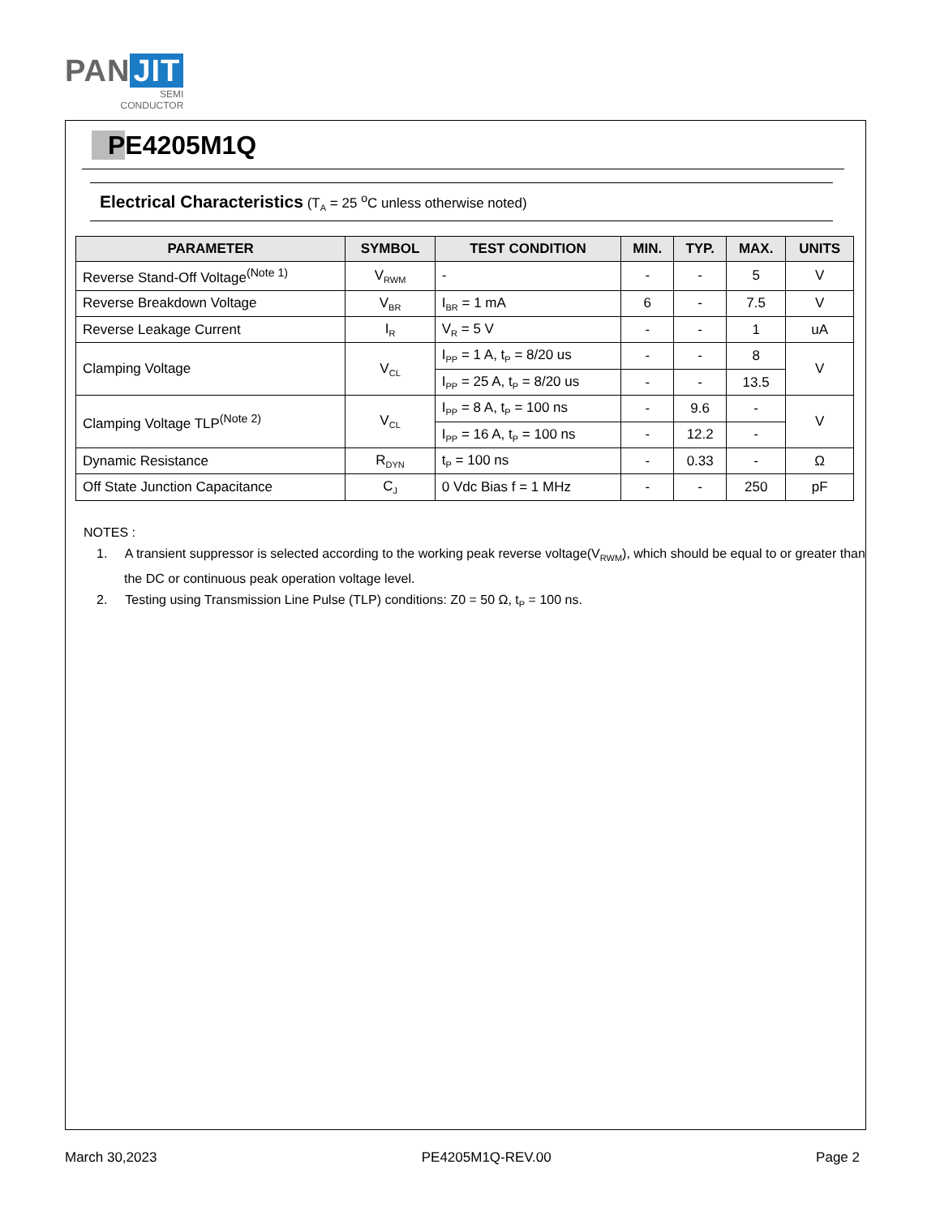PAN JIT
SEMI
CONDUCTOR
PE4205M1Q
Electrical Characteristics (T<sub>A</sub> = 25 <sup>o</sup>C unless otherwise noted)
| PARAMETER | SYMBOL | TEST CONDITION | MIN. | TYP. | MAX. | UNITS |
| --- | --- | --- | --- | --- | --- | --- |
| Reverse Stand-Off Voltage<sup>(Note 1)</sup> | V<sub>RWM</sub> | - | - | - | 5 | V |
| Reverse Breakdown Voltage | V<sub>BR</sub> | I<sub>BR</sub> = 1 mA | 6 | - | 7.5 | V |
| Reverse Leakage Current | I<sub>R</sub> | V<sub>R</sub> = 5 V | - | - | 1 | uA |
| Clamping Voltage | V<sub>CL</sub> | I<sub>PP</sub> = 1 A, t<sub>P</sub> = 8/20 us | - | - | 8 | V |
| | | I<sub>PP</sub> = 25 A, t<sub>P</sub> = 8/20 us | - | - | 13.5 | |
| Clamping Voltage TLP<sup>(Note 2)</sup> | V<sub>CL</sub> | I<sub>PP</sub> = 8 A, t<sub>P</sub> = 100 ns | - | 9.6 | - | V |
| | | I<sub>PP</sub> = 16 A, t<sub>P</sub> = 100 ns | - | 12.2 | - | |
| Dynamic Resistance | R<sub>DYN</sub> | t<sub>P</sub> = 100 ns | - | 0.33 | - | Ω |
| Off State Junction Capacitance | C<sub>J</sub> | 0 Vdc Bias f = 1 MHz | - | - | 250 | pF |
NOTES :
1. A transient suppressor is selected according to the working peak reverse voltage(V<sub>RWM</sub>), which should be equal to or greater than the DC or continuous peak operation voltage level.
2. Testing using Transmission Line Pulse (TLP) conditions: Z0 = 50 Ω, t<sub>P</sub> = 100 ns.
March 30,2023 PE4205M1Q-REV.00 Page 2